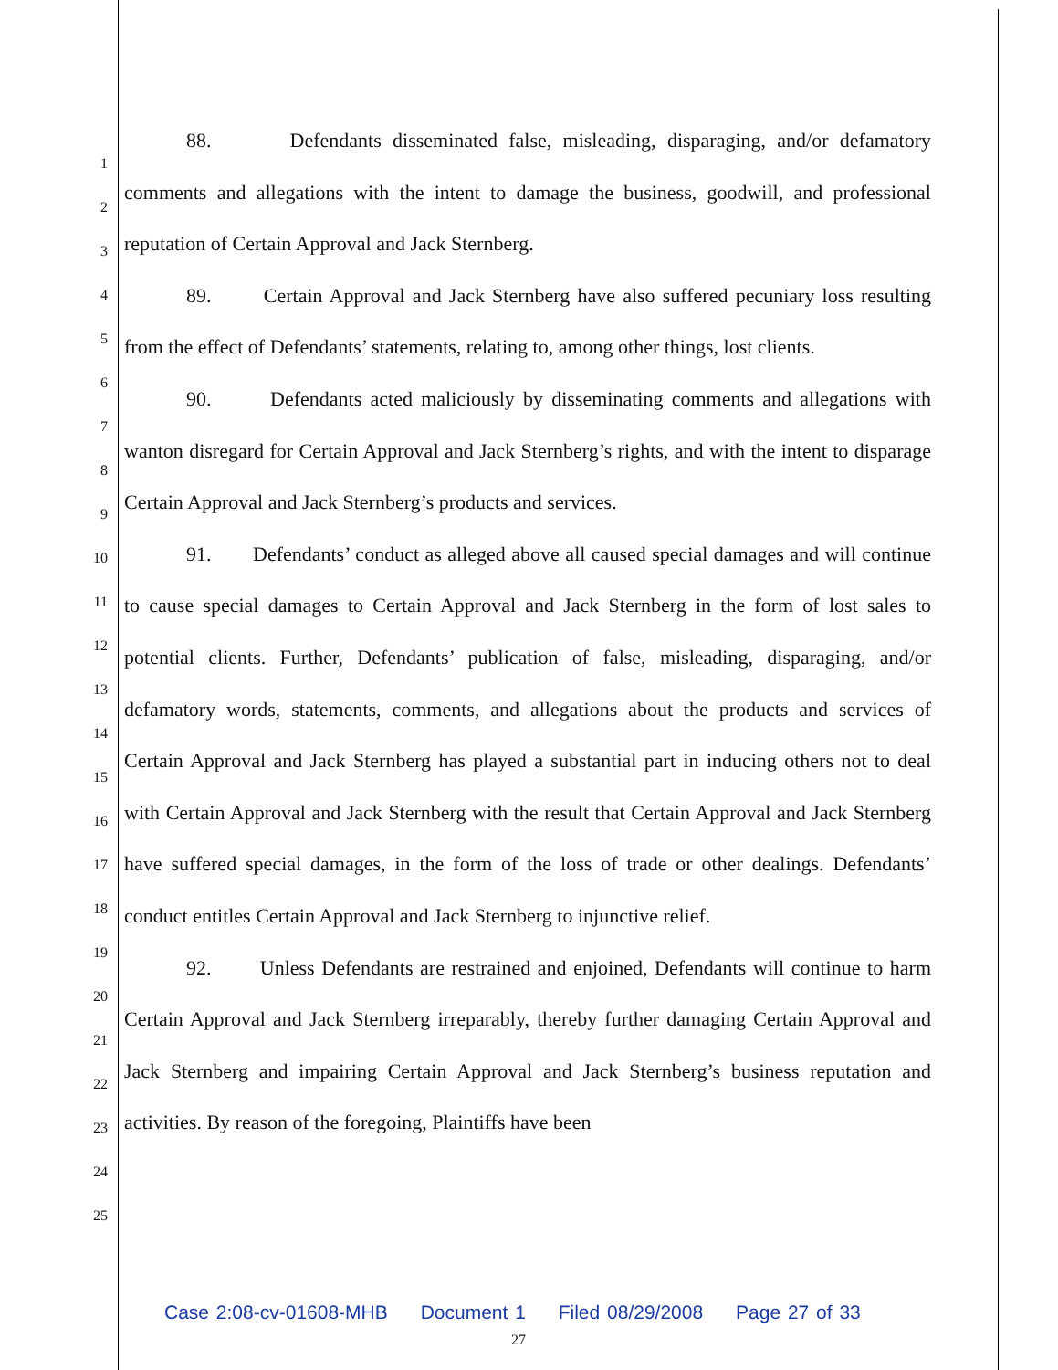1
2
3
4
5
6
7
8
9
10
11
12
13
14
15
16
17
18
19
20
21
22
23
24
25
88. Defendants disseminated false, misleading, disparaging, and/or defamatory comments and allegations with the intent to damage the business, goodwill, and professional reputation of Certain Approval and Jack Sternberg.
89. Certain Approval and Jack Sternberg have also suffered pecuniary loss resulting from the effect of Defendants’ statements, relating to, among other things, lost clients.
90. Defendants acted maliciously by disseminating comments and allegations with wanton disregard for Certain Approval and Jack Sternberg’s rights, and with the intent to disparage Certain Approval and Jack Sternberg’s products and services.
91. Defendants’ conduct as alleged above all caused special damages and will continue to cause special damages to Certain Approval and Jack Sternberg in the form of lost sales to potential clients. Further, Defendants’ publication of false, misleading, disparaging, and/or defamatory words, statements, comments, and allegations about the products and services of Certain Approval and Jack Sternberg has played a substantial part in inducing others not to deal with Certain Approval and Jack Sternberg with the result that Certain Approval and Jack Sternberg have suffered special damages, in the form of the loss of trade or other dealings. Defendants’ conduct entitles Certain Approval and Jack Sternberg to injunctive relief.
92. Unless Defendants are restrained and enjoined, Defendants will continue to harm Certain Approval and Jack Sternberg irreparably, thereby further damaging Certain Approval and Jack Sternberg and impairing Certain Approval and Jack Sternberg’s business reputation and activities. By reason of the foregoing, Plaintiffs have been
Case 2:08-cv-01608-MHB Document 1 Filed 08/29/2008 Page 27 of 33
27